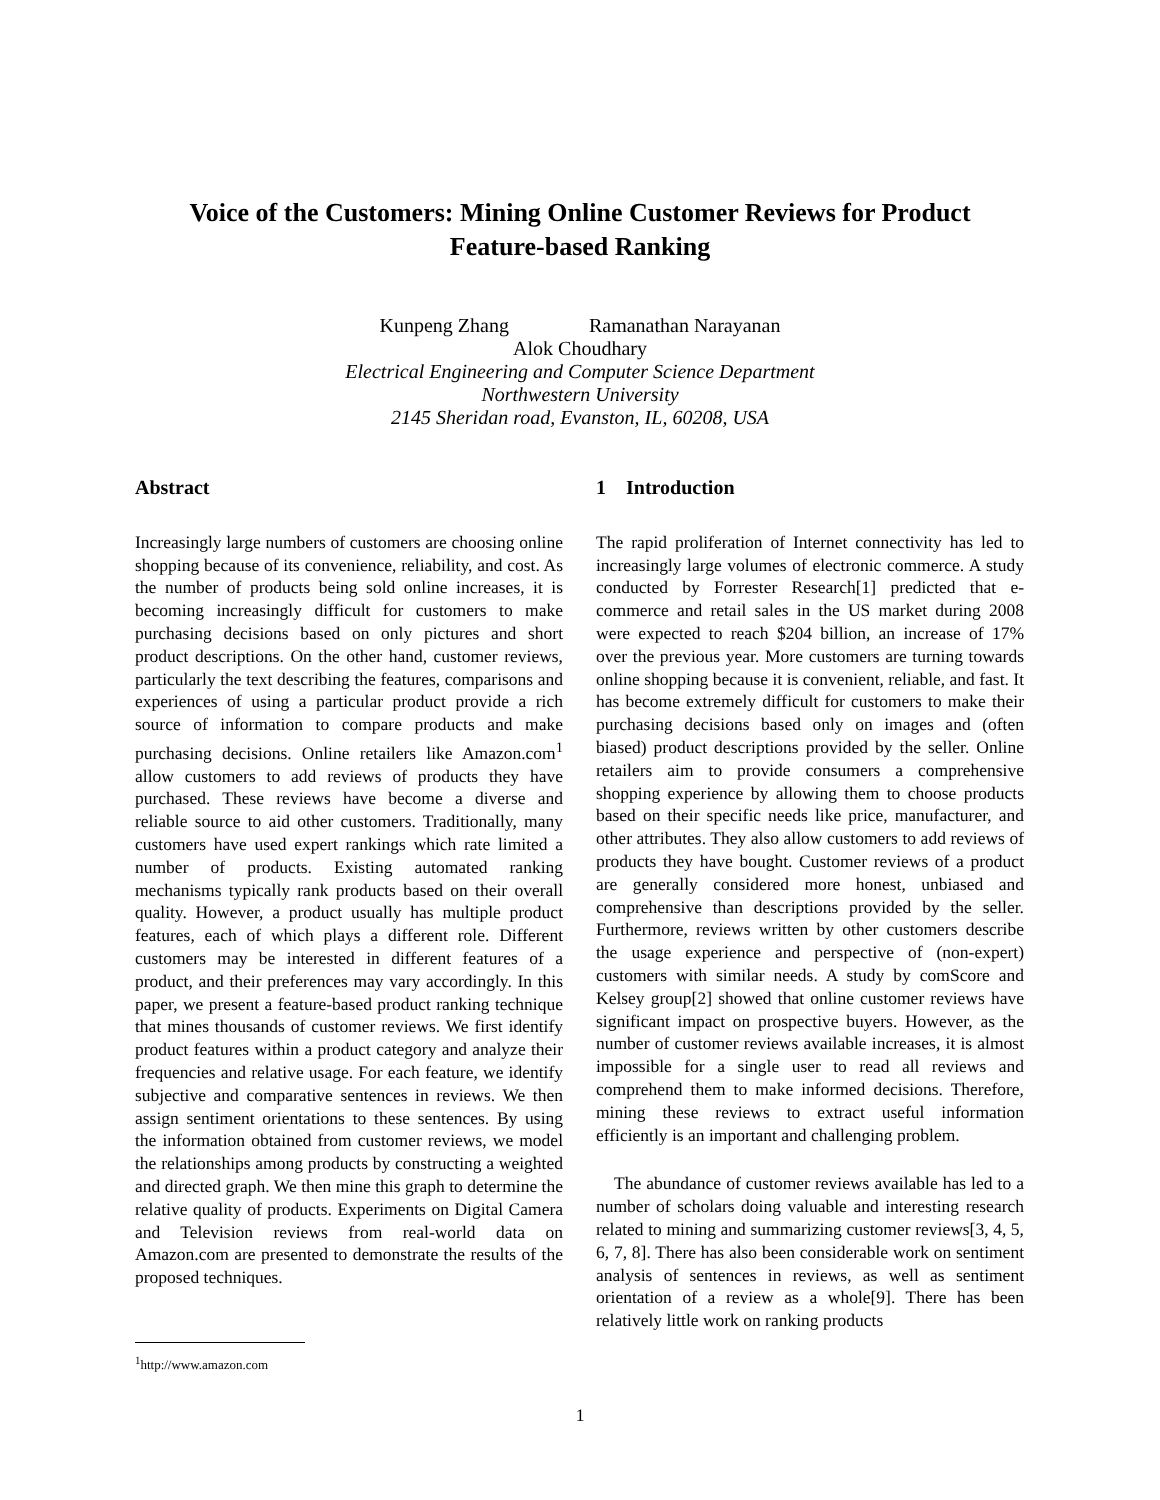Voice of the Customers: Mining Online Customer Reviews for Product
Feature-based Ranking
Kunpeng Zhang Ramanathan Narayanan
Alok Choudhary
Electrical Engineering and Computer Science Department
Northwestern University
2145 Sheridan road, Evanston, IL, 60208, USA
Abstract
Increasingly large numbers of customers are choosing online shopping because of its convenience, reliability, and cost. As the number of products being sold online increases, it is becoming increasingly difficult for customers to make purchasing decisions based on only pictures and short product descriptions. On the other hand, customer reviews, particularly the text describing the features, comparisons and experiences of using a particular product provide a rich source of information to compare products and make purchasing decisions. Online retailers like Amazon.com<sup>1</sup> allow customers to add reviews of products they have purchased. These reviews have become a diverse and reliable source to aid other customers. Traditionally, many customers have used expert rankings which rate limited a number of products. Existing automated ranking mechanisms typically rank products based on their overall quality. However, a product usually has multiple product features, each of which plays a different role. Different customers may be interested in different features of a product, and their preferences may vary accordingly. In this paper, we present a feature-based product ranking technique that mines thousands of customer reviews. We first identify product features within a product category and analyze their frequencies and relative usage. For each feature, we identify subjective and comparative sentences in reviews. We then assign sentiment orientations to these sentences. By using the information obtained from customer reviews, we model the relationships among products by constructing a weighted and directed graph. We then mine this graph to determine the relative quality of products. Experiments on Digital Camera and Television reviews from real-world data on Amazon.com are presented to demonstrate the results of the proposed techniques.
1 Introduction
The rapid proliferation of Internet connectivity has led to increasingly large volumes of electronic commerce. A study conducted by Forrester Research[1] predicted that e-commerce and retail sales in the US market during 2008 were expected to reach $204 billion, an increase of 17% over the previous year. More customers are turning towards online shopping because it is convenient, reliable, and fast. It has become extremely difficult for customers to make their purchasing decisions based only on images and (often biased) product descriptions provided by the seller. Online retailers aim to provide consumers a comprehensive shopping experience by allowing them to choose products based on their specific needs like price, manufacturer, and other attributes. They also allow customers to add reviews of products they have bought. Customer reviews of a product are generally considered more honest, unbiased and comprehensive than descriptions provided by the seller. Furthermore, reviews written by other customers describe the usage experience and perspective of (non-expert) customers with similar needs. A study by comScore and Kelsey group[2] showed that online customer reviews have significant impact on prospective buyers. However, as the number of customer reviews available increases, it is almost impossible for a single user to read all reviews and comprehend them to make informed decisions. Therefore, mining these reviews to extract useful information efficiently is an important and challenging problem.
The abundance of customer reviews available has led to a number of scholars doing valuable and interesting research related to mining and summarizing customer reviews[3, 4, 5, 6, 7, 8]. There has also been considerable work on sentiment analysis of sentences in reviews, as well as sentiment orientation of a review as a whole[9]. There has been relatively little work on ranking products
<sup>1</sup> http://www.amazon.com
1